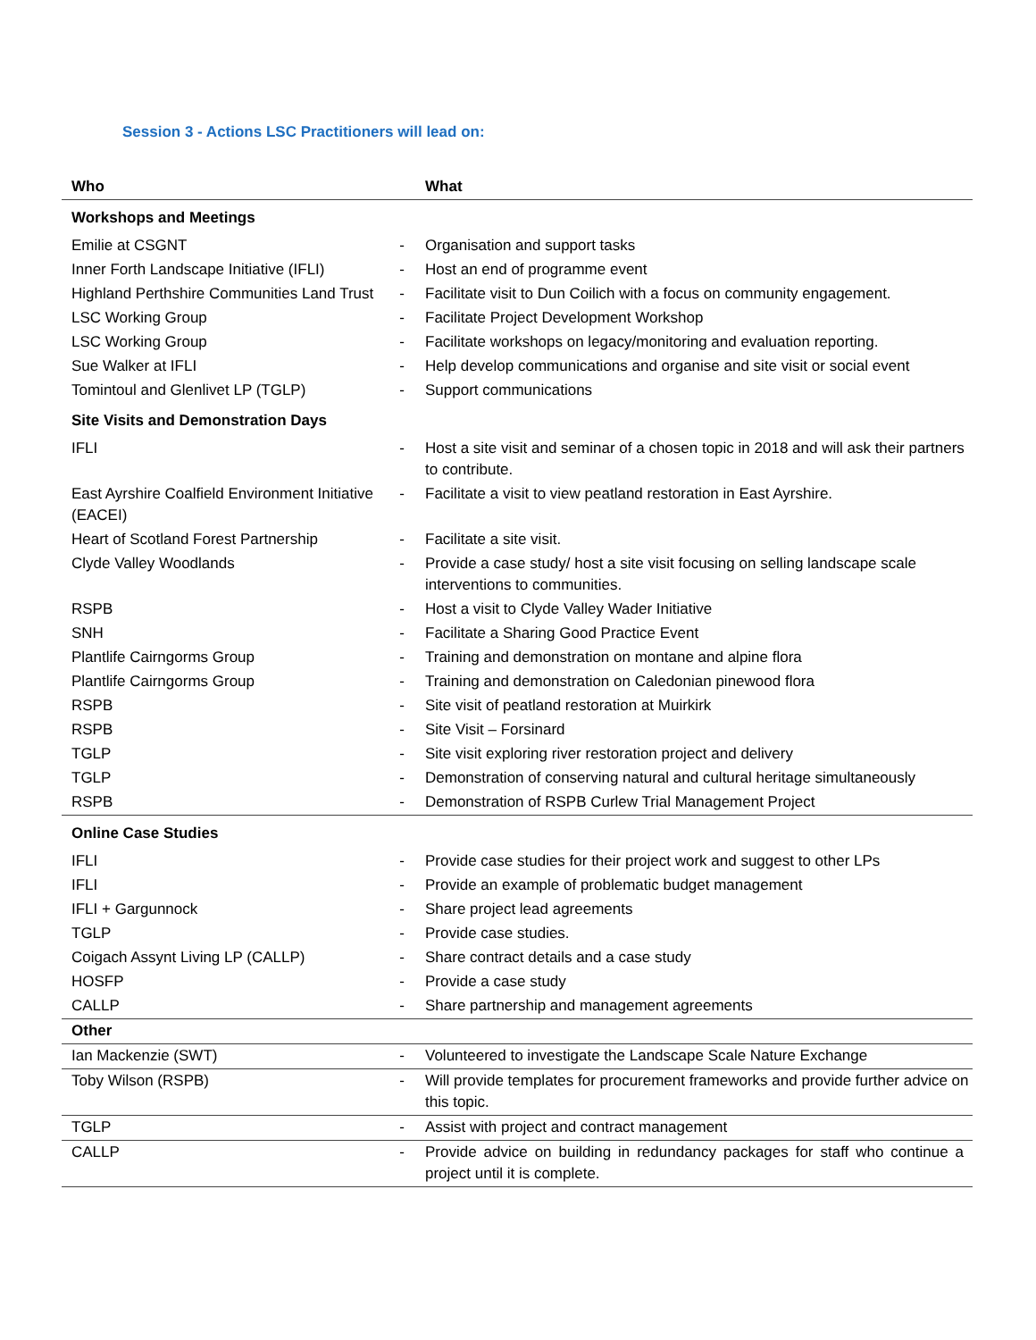Session 3 - Actions LSC Practitioners will lead on:
| Who | | What |
| --- | --- | --- |
| Workshops and Meetings | | |
| Emilie at CSGNT | - | Organisation and support tasks |
| Inner Forth Landscape Initiative (IFLI) | - | Host an end of programme event |
| Highland Perthshire Communities Land Trust | - | Facilitate visit to Dun Coilich with a focus on community engagement. |
| LSC Working Group | - | Facilitate Project Development Workshop |
| LSC Working Group | - | Facilitate workshops on legacy/monitoring and evaluation reporting. |
| Sue Walker at IFLI | - | Help develop communications and organise and site visit or social event |
| Tomintoul and Glenlivet LP (TGLP) | - | Support communications |
| Site Visits and Demonstration Days | | |
| IFLI | - | Host a site visit and seminar of a chosen topic in 2018 and will ask their partners to contribute. |
| East Ayrshire Coalfield Environment Initiative (EACEI) | - | Facilitate a visit to view peatland restoration in East Ayrshire. |
| Heart of Scotland Forest Partnership | - | Facilitate a site visit. |
| Clyde Valley Woodlands | - | Provide a case study/ host a site visit focusing on selling landscape scale interventions to communities. |
| RSPB | - | Host a visit to Clyde Valley Wader Initiative |
| SNH | - | Facilitate a Sharing Good Practice Event |
| Plantlife Cairngorms Group | - | Training and demonstration on montane and alpine flora |
| Plantlife Cairngorms Group | - | Training and demonstration on Caledonian pinewood flora |
| RSPB | - | Site visit of peatland restoration at Muirkirk |
| RSPB | - | Site Visit – Forsinard |
| TGLP | - | Site visit exploring river restoration project and delivery |
| TGLP | - | Demonstration of conserving natural and cultural heritage simultaneously |
| RSPB | - | Demonstration of RSPB Curlew Trial Management Project |
| Online Case Studies | | |
| IFLI | - | Provide case studies for their project work and suggest to other LPs |
| IFLI | - | Provide an example of problematic budget management |
| IFLI + Gargunnock | - | Share project lead agreements |
| TGLP | - | Provide case studies. |
| Coigach Assynt Living LP (CALLP) | - | Share contract details and a case study |
| HOSFP | - | Provide a case study |
| CALLP | - | Share partnership and management agreements |
| Other | | |
| Ian Mackenzie (SWT) | - | Volunteered to investigate the Landscape Scale Nature Exchange |
| Toby Wilson (RSPB) | - | Will provide templates for procurement frameworks and provide further advice on this topic. |
| TGLP | - | Assist with project and contract management |
| CALLP | - | Provide advice on building in redundancy packages for staff who continue a project until it is complete. |